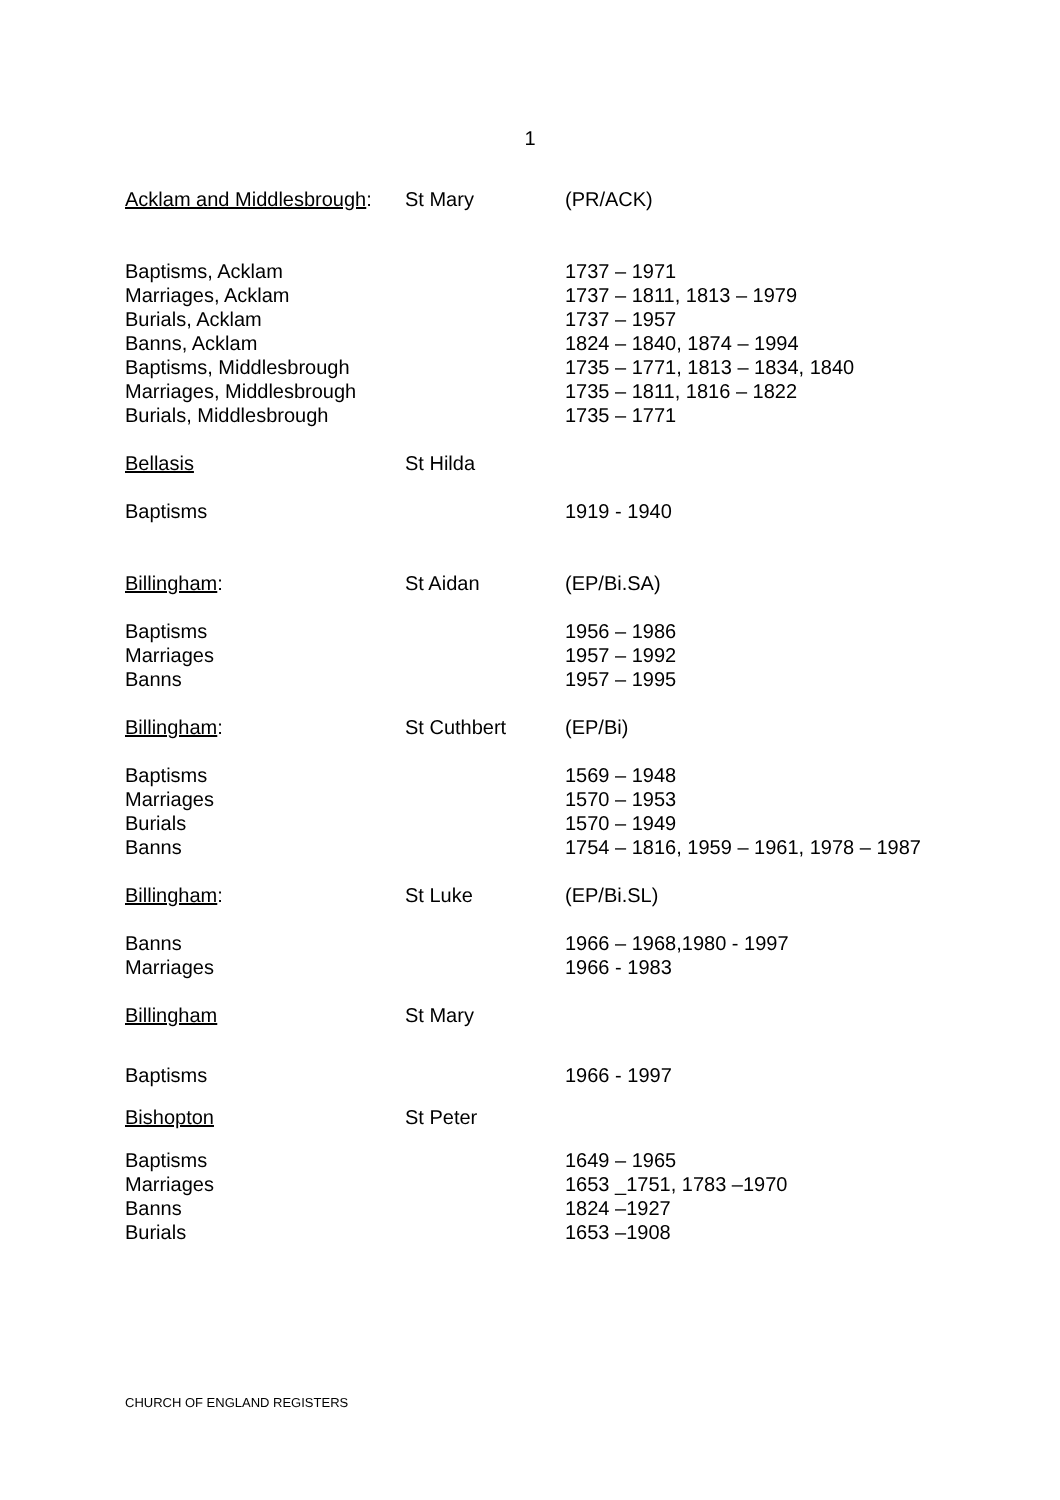1
| Acklam and Middlesbrough : | St Mary | (PR/ACK) |
| Baptisms, Acklam Marriages, Acklam Burials, Acklam Banns, Acklam Baptisms, Middlesbrough Marriages, Middlesbrough Burials, Middlesbrough | | 1737 – 1971 1737 – 1811, 1813 – 1979 1737 – 1957 1824 – 1840, 1874 – 1994 1735 – 1771, 1813 – 1834, 1840 1735 – 1811, 1816 – 1822 1735 – 1771 |
| Bellasis | St Hilda | |
| Baptisms | | 1919 - 1940 |
| Billingham : | St Aidan | (EP/Bi.SA) |
| Baptisms Marriages Banns | | 1956 – 1986 1957 – 1992 1957 – 1995 |
| Billingham : | St Cuthbert | (EP/Bi) |
| Baptisms Marriages Burials Banns | | 1569 – 1948 1570 – 1953 1570 – 1949 1754 – 1816, 1959 – 1961, 1978 – 1987 |
| Billingham : | St Luke | (EP/Bi.SL) |
| Banns Marriages | | 1966 – 1968,1980 - 1997 1966 - 1983 |
| Billingham | St Mary | |
| Baptisms | | 1966 - 1997 |
| Bishopton | St Peter | |
| Baptisms Marriages Banns Burials | | 1649 – 1965 1653 _1751, 1783 –1970 1824 –1927 1653 –1908 |
CHURCH OF ENGLAND REGISTERS